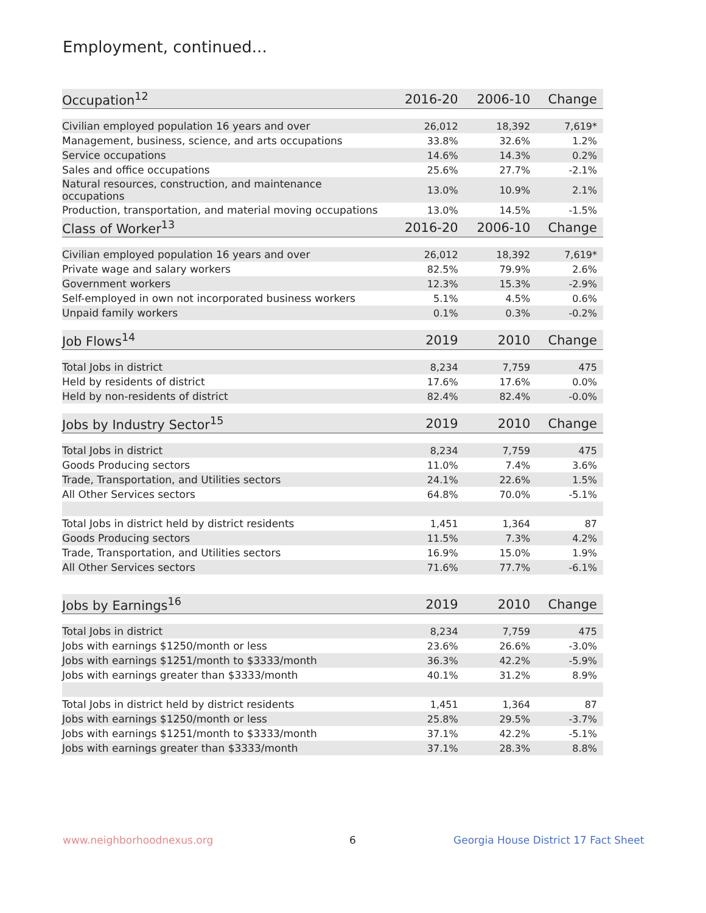Employment, continued...
| Occupation<sup>12</sup> | 2016-20 | 2006-10 | Change |
| --- | --- | --- | --- |
| Civilian employed population 16 years and over | 26,012 | 18,392 | 7,619* |
| Management, business, science, and arts occupations | 33.8% | 32.6% | 1.2% |
| Service occupations | 14.6% | 14.3% | 0.2% |
| Sales and office occupations | 25.6% | 27.7% | -2.1% |
| Natural resources, construction, and maintenance occupations | 13.0% | 10.9% | 2.1% |
| Production, transportation, and material moving occupations | 13.0% | 14.5% | -1.5% |
| Class of Worker<sup>13</sup> | 2016-20 | 2006-10 | Change |
| Civilian employed population 16 years and over | 26,012 | 18,392 | 7,619* |
| Private wage and salary workers | 82.5% | 79.9% | 2.6% |
| Government workers | 12.3% | 15.3% | -2.9% |
| Self-employed in own not incorporated business workers | 5.1% | 4.5% | 0.6% |
| Unpaid family workers | 0.1% | 0.3% | -0.2% |
| Job Flows<sup>14</sup> | 2019 | 2010 | Change |
| Total Jobs in district | 8,234 | 7,759 | 475 |
| Held by residents of district | 17.6% | 17.6% | 0.0% |
| Held by non-residents of district | 82.4% | 82.4% | -0.0% |
| Jobs by Industry Sector<sup>15</sup> | 2019 | 2010 | Change |
| Total Jobs in district | 8,234 | 7,759 | 475 |
| Goods Producing sectors | 11.0% | 7.4% | 3.6% |
| Trade, Transportation, and Utilities sectors | 24.1% | 22.6% | 1.5% |
| All Other Services sectors | 64.8% | 70.0% | -5.1% |
| Total Jobs in district held by district residents | 1,451 | 1,364 | 87 |
| Goods Producing sectors | 11.5% | 7.3% | 4.2% |
| Trade, Transportation, and Utilities sectors | 16.9% | 15.0% | 1.9% |
| All Other Services sectors | 71.6% | 77.7% | -6.1% |
| Jobs by Earnings<sup>16</sup> | 2019 | 2010 | Change |
| Total Jobs in district | 8,234 | 7,759 | 475 |
| Jobs with earnings $1250/month or less | 23.6% | 26.6% | -3.0% |
| Jobs with earnings $1251/month to $3333/month | 36.3% | 42.2% | -5.9% |
| Jobs with earnings greater than $3333/month | 40.1% | 31.2% | 8.9% |
| Total Jobs in district held by district residents | 1,451 | 1,364 | 87 |
| Jobs with earnings $1250/month or less | 25.8% | 29.5% | -3.7% |
| Jobs with earnings $1251/month to $3333/month | 37.1% | 42.2% | -5.1% |
| Jobs with earnings greater than $3333/month | 37.1% | 28.3% | 8.8% |
www.neighborhoodnexus.org 6
Georgia House District 17 Fact Sheet